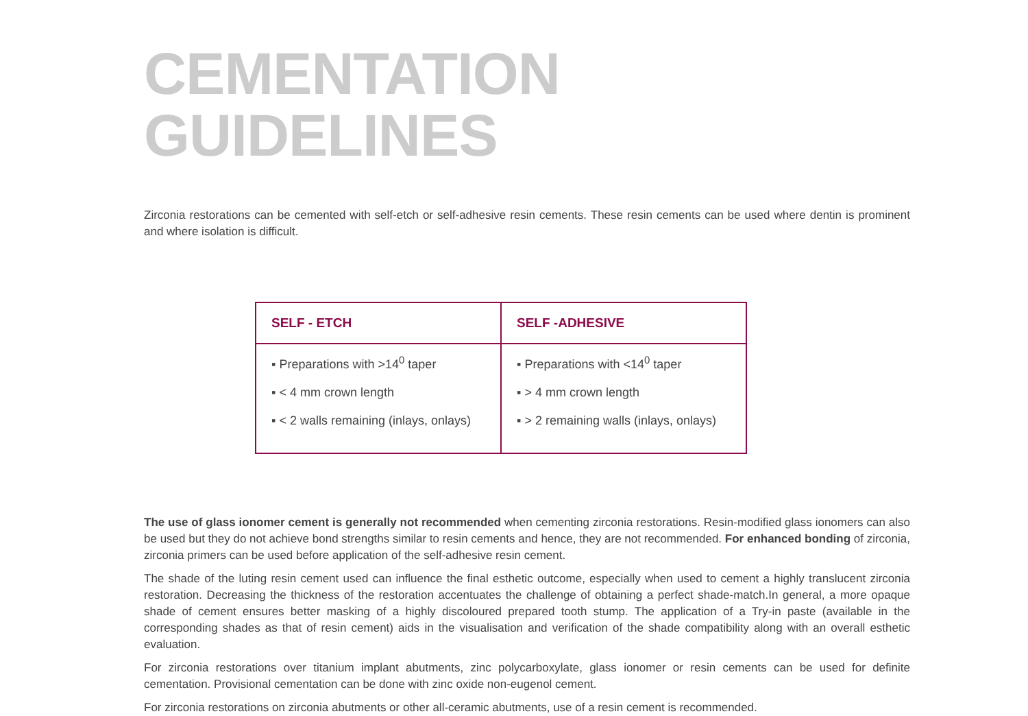CEMENTATION GUIDELINES
Zirconia restorations can be cemented with self-etch or self-adhesive resin cements. These resin cements can be used where dentin is prominent and where isolation is difficult.
| SELF - ETCH | SELF -ADHESIVE |
| --- | --- |
| ▪ Preparations with >14<sup>0</sup> taper ▪ < 4 mm crown length ▪ < 2 walls remaining (inlays, onlays) | ▪ Preparations with <14<sup>0</sup> taper ▪ > 4 mm crown length ▪ > 2 remaining walls (inlays, onlays) |
The use of glass ionomer cement is generally not recommended when cementing zirconia restorations. Resin-modified glass ionomers can also be used but they do not achieve bond strengths similar to resin cements and hence, they are not recommended. For enhanced bonding of zirconia, zirconia primers can be used before application of the self-adhesive resin cement.
The shade of the luting resin cement used can influence the final esthetic outcome, especially when used to cement a highly translucent zirconia restoration. Decreasing the thickness of the restoration accentuates the challenge of obtaining a perfect shade-match.In general, a more opaque shade of cement ensures better masking of a highly discoloured prepared tooth stump. The application of a Try-in paste (available in the corresponding shades as that of resin cement) aids in the visualisation and verification of the shade compatibility along with an overall esthetic evaluation.
For zirconia restorations over titanium implant abutments, zinc polycarboxylate, glass ionomer or resin cements can be used for definite cementation. Provisional cementation can be done with zinc oxide non-eugenol cement.
For zirconia restorations on zirconia abutments or other all-ceramic abutments, use of a resin cement is recommended.